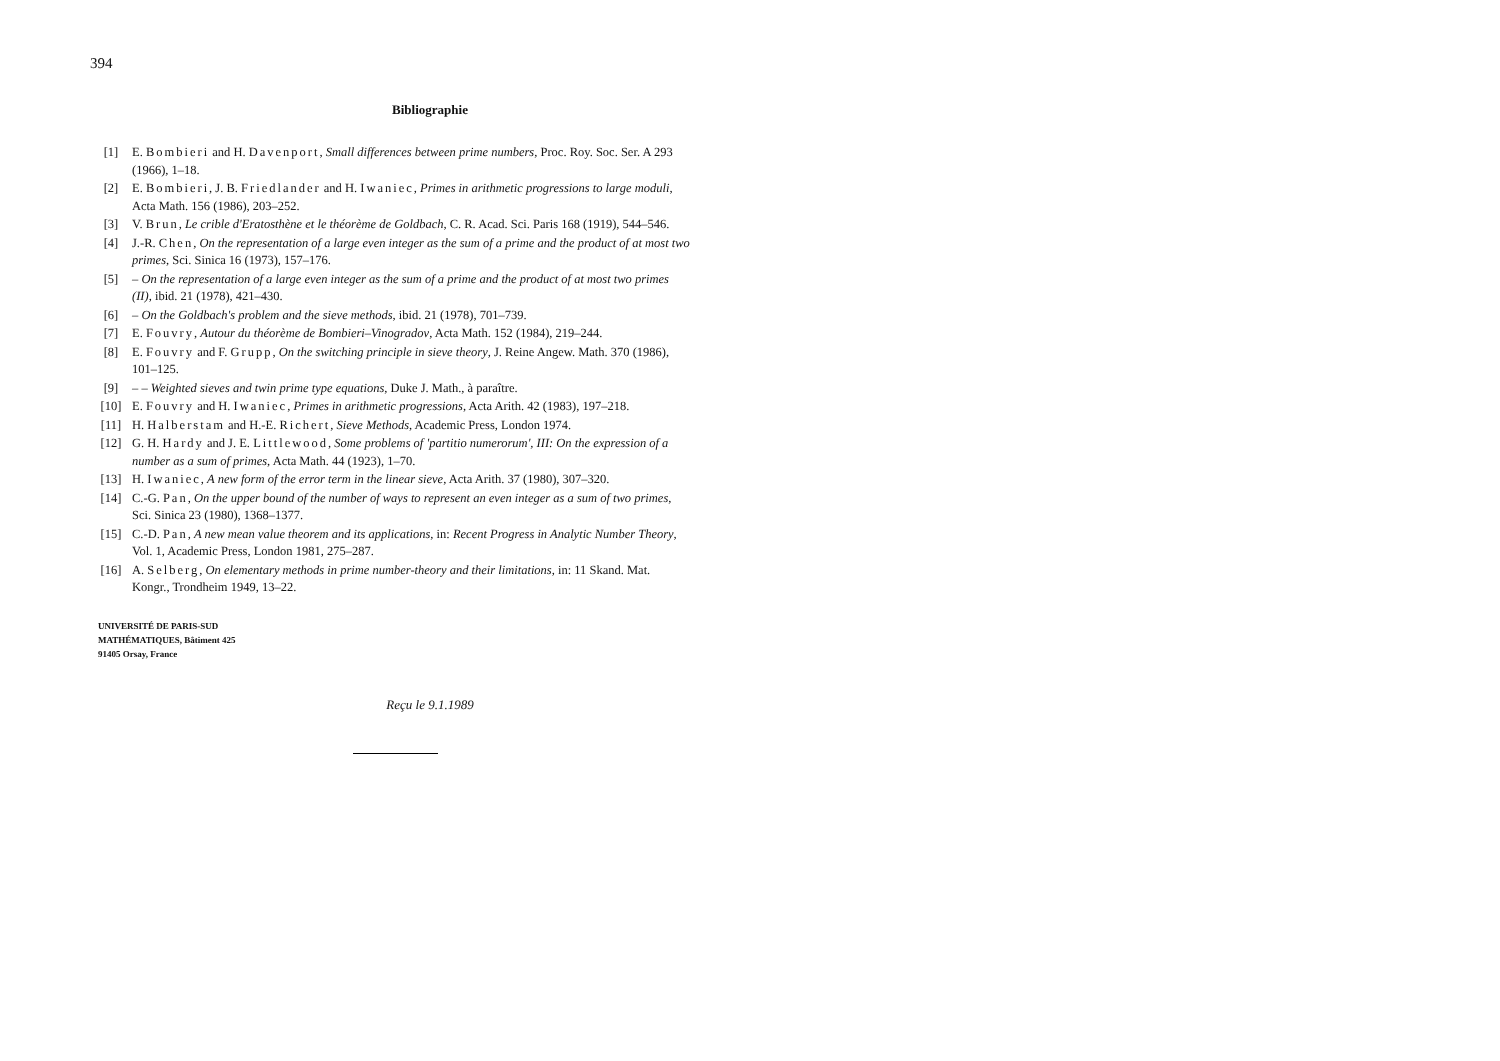394
Bibliographie
[1] E. Bombieri and H. Davenport, Small differences between prime numbers, Proc. Roy. Soc. Ser. A 293 (1966), 1–18.
[2] E. Bombieri, J. B. Friedlander and H. Iwaniec, Primes in arithmetic progressions to large moduli, Acta Math. 156 (1986), 203–252.
[3] V. Brun, Le crible d'Eratosthène et le théorème de Goldbach, C. R. Acad. Sci. Paris 168 (1919), 544–546.
[4] J.-R. Chen, On the representation of a large even integer as the sum of a prime and the product of at most two primes, Sci. Sinica 16 (1973), 157–176.
[5] – On the representation of a large even integer as the sum of a prime and the product of at most two primes (II), ibid. 21 (1978), 421–430.
[6] – On the Goldbach's problem and the sieve methods, ibid. 21 (1978), 701–739.
[7] E. Fouvry, Autour du théorème de Bombieri–Vinogradov, Acta Math. 152 (1984), 219–244.
[8] E. Fouvry and F. Grupp, On the switching principle in sieve theory, J. Reine Angew. Math. 370 (1986), 101–125.
[9] – – Weighted sieves and twin prime type equations, Duke J. Math., à paraître.
[10] E. Fouvry and H. Iwaniec, Primes in arithmetic progressions, Acta Arith. 42 (1983), 197–218.
[11] H. Halberstam and H.-E. Richert, Sieve Methods, Academic Press, London 1974.
[12] G. H. Hardy and J. E. Littlewood, Some problems of 'partitio numerorum', III: On the expression of a number as a sum of primes, Acta Math. 44 (1923), 1–70.
[13] H. Iwaniec, A new form of the error term in the linear sieve, Acta Arith. 37 (1980), 307–320.
[14] C.-G. Pan, On the upper bound of the number of ways to represent an even integer as a sum of two primes, Sci. Sinica 23 (1980), 1368–1377.
[15] C.-D. Pan, A new mean value theorem and its applications, in: Recent Progress in Analytic Number Theory, Vol. 1, Academic Press, London 1981, 275–287.
[16] A. Selberg, On elementary methods in prime number-theory and their limitations, in: 11 Skand. Mat. Kongr., Trondheim 1949, 13–22.
UNIVERSITÉ DE PARIS-SUD
MATHÉMATIQUES, Bâtiment 425
91405 Orsay, France
Reçu le 9.1.1989